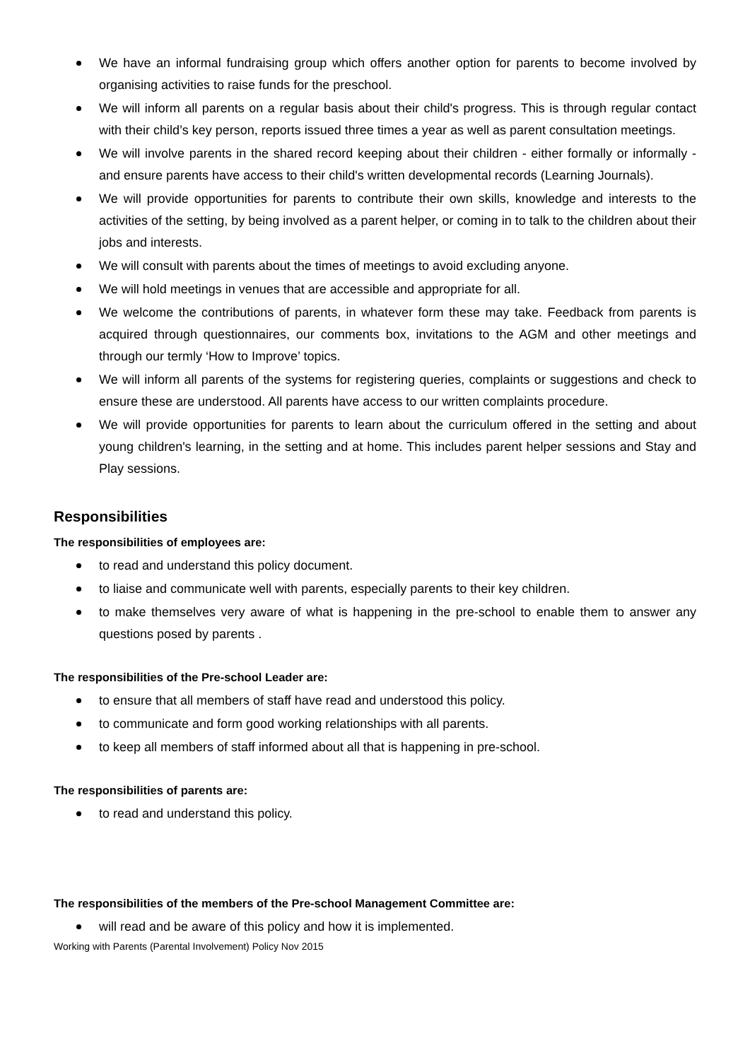We have an informal fundraising group which offers another option for parents to become involved by organising activities to raise funds for the preschool.
We will inform all parents on a regular basis about their child's progress. This is through regular contact with their child’s key person, reports issued three times a year as well as parent consultation meetings.
We will involve parents in the shared record keeping about their children - either formally or informally - and ensure parents have access to their child's written developmental records (Learning Journals).
We will provide opportunities for parents to contribute their own skills, knowledge and interests to the activities of the setting, by being involved as a parent helper, or coming in to talk to the children about their jobs and interests.
We will consult with parents about the times of meetings to avoid excluding anyone.
We will hold meetings in venues that are accessible and appropriate for all.
We welcome the contributions of parents, in whatever form these may take. Feedback from parents is acquired through questionnaires, our comments box, invitations to the AGM and other meetings and through our termly ‘How to Improve’ topics.
We will inform all parents of the systems for registering queries, complaints or suggestions and check to ensure these are understood. All parents have access to our written complaints procedure.
We will provide opportunities for parents to learn about the curriculum offered in the setting and about young children's learning, in the setting and at home. This includes parent helper sessions and Stay and Play sessions.
Responsibilities
The responsibilities of employees are:
to read and understand this policy document.
to liaise and communicate well with parents, especially parents to their key children.
to make themselves very aware of what is happening in the pre-school to enable them to answer any questions posed by parents .
The responsibilities of the Pre-school Leader are:
to ensure that all members of staff have read and understood this policy.
to communicate and form good working relationships with all parents.
to keep all members of staff informed about all that is happening in pre-school.
The responsibilities of parents are:
to read and understand this policy.
The responsibilities of the members of the Pre-school Management Committee are:
will read and be aware of this policy and how it is implemented.
Working with Parents (Parental Involvement) Policy Nov 2015